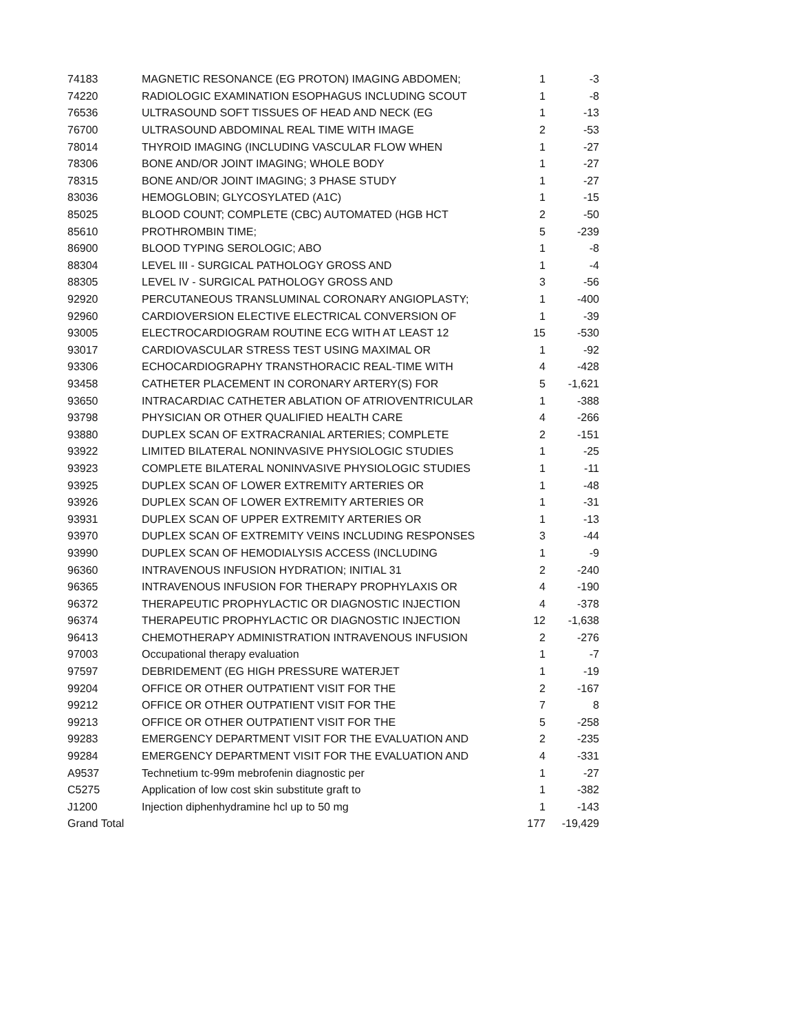| 74183 | MAGNETIC RESONANCE (EG PROTON) IMAGING ABDOMEN; | 1 | -3 |
| 74220 | RADIOLOGIC EXAMINATION ESOPHAGUS INCLUDING SCOUT | 1 | -8 |
| 76536 | ULTRASOUND SOFT TISSUES OF HEAD AND NECK (EG | 1 | -13 |
| 76700 | ULTRASOUND ABDOMINAL REAL TIME WITH IMAGE | 2 | -53 |
| 78014 | THYROID IMAGING (INCLUDING VASCULAR FLOW WHEN | 1 | -27 |
| 78306 | BONE AND/OR JOINT IMAGING; WHOLE BODY | 1 | -27 |
| 78315 | BONE AND/OR JOINT IMAGING; 3 PHASE STUDY | 1 | -27 |
| 83036 | HEMOGLOBIN; GLYCOSYLATED (A1C) | 1 | -15 |
| 85025 | BLOOD COUNT; COMPLETE (CBC) AUTOMATED (HGB HCT | 2 | -50 |
| 85610 | PROTHROMBIN TIME; | 5 | -239 |
| 86900 | BLOOD TYPING SEROLOGIC; ABO | 1 | -8 |
| 88304 | LEVEL III - SURGICAL PATHOLOGY GROSS AND | 1 | -4 |
| 88305 | LEVEL IV - SURGICAL PATHOLOGY GROSS AND | 3 | -56 |
| 92920 | PERCUTANEOUS TRANSLUMINAL CORONARY ANGIOPLASTY; | 1 | -400 |
| 92960 | CARDIOVERSION ELECTIVE ELECTRICAL CONVERSION OF | 1 | -39 |
| 93005 | ELECTROCARDIOGRAM ROUTINE ECG WITH AT LEAST 12 | 15 | -530 |
| 93017 | CARDIOVASCULAR STRESS TEST USING MAXIMAL OR | 1 | -92 |
| 93306 | ECHOCARDIOGRAPHY TRANSTHORACIC REAL-TIME WITH | 4 | -428 |
| 93458 | CATHETER PLACEMENT IN CORONARY ARTERY(S) FOR | 5 | -1,621 |
| 93650 | INTRACARDIAC CATHETER ABLATION OF ATRIOVENTRICULAR | 1 | -388 |
| 93798 | PHYSICIAN OR OTHER QUALIFIED HEALTH CARE | 4 | -266 |
| 93880 | DUPLEX SCAN OF EXTRACRANIAL ARTERIES; COMPLETE | 2 | -151 |
| 93922 | LIMITED BILATERAL NONINVASIVE PHYSIOLOGIC STUDIES | 1 | -25 |
| 93923 | COMPLETE BILATERAL NONINVASIVE PHYSIOLOGIC STUDIES | 1 | -11 |
| 93925 | DUPLEX SCAN OF LOWER EXTREMITY ARTERIES OR | 1 | -48 |
| 93926 | DUPLEX SCAN OF LOWER EXTREMITY ARTERIES OR | 1 | -31 |
| 93931 | DUPLEX SCAN OF UPPER EXTREMITY ARTERIES OR | 1 | -13 |
| 93970 | DUPLEX SCAN OF EXTREMITY VEINS INCLUDING RESPONSES | 3 | -44 |
| 93990 | DUPLEX SCAN OF HEMODIALYSIS ACCESS (INCLUDING | 1 | -9 |
| 96360 | INTRAVENOUS INFUSION HYDRATION; INITIAL 31 | 2 | -240 |
| 96365 | INTRAVENOUS INFUSION FOR THERAPY PROPHYLAXIS OR | 4 | -190 |
| 96372 | THERAPEUTIC PROPHYLACTIC OR DIAGNOSTIC INJECTION | 4 | -378 |
| 96374 | THERAPEUTIC PROPHYLACTIC OR DIAGNOSTIC INJECTION | 12 | -1,638 |
| 96413 | CHEMOTHERAPY ADMINISTRATION INTRAVENOUS INFUSION | 2 | -276 |
| 97003 | Occupational therapy evaluation | 1 | -7 |
| 97597 | DEBRIDEMENT (EG HIGH PRESSURE WATERJET | 1 | -19 |
| 99204 | OFFICE OR OTHER OUTPATIENT VISIT FOR THE | 2 | -167 |
| 99212 | OFFICE OR OTHER OUTPATIENT VISIT FOR THE | 7 | 8 |
| 99213 | OFFICE OR OTHER OUTPATIENT VISIT FOR THE | 5 | -258 |
| 99283 | EMERGENCY DEPARTMENT VISIT FOR THE EVALUATION AND | 2 | -235 |
| 99284 | EMERGENCY DEPARTMENT VISIT FOR THE EVALUATION AND | 4 | -331 |
| A9537 | Technetium tc-99m mebrofenin diagnostic per | 1 | -27 |
| C5275 | Application of low cost skin substitute graft to | 1 | -382 |
| J1200 | Injection diphenhydramine hcl up to 50 mg | 1 | -143 |
| Grand Total | | 177 | -19,429 |